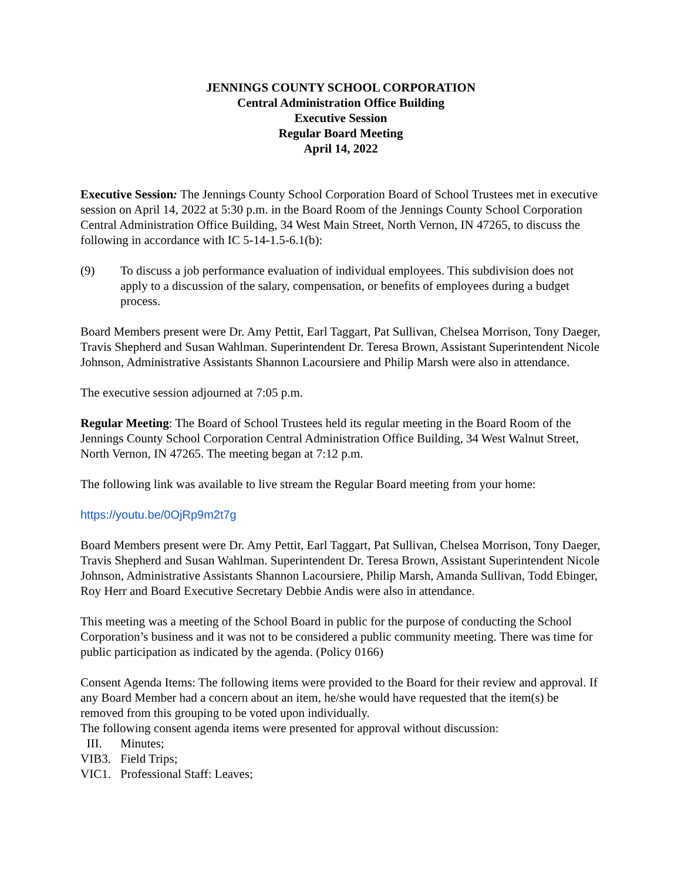JENNINGS COUNTY SCHOOL CORPORATION
Central Administration Office Building
Executive Session
Regular Board Meeting
April 14, 2022
Executive Session: The Jennings County School Corporation Board of School Trustees met in executive session on April 14, 2022 at 5:30 p.m. in the Board Room of the Jennings County School Corporation Central Administration Office Building, 34 West Main Street, North Vernon, IN 47265, to discuss the following in accordance with IC 5-14-1.5-6.1(b):
(9) To discuss a job performance evaluation of individual employees. This subdivision does not apply to a discussion of the salary, compensation, or benefits of employees during a budget process.
Board Members present were Dr. Amy Pettit, Earl Taggart, Pat Sullivan, Chelsea Morrison, Tony Daeger, Travis Shepherd and Susan Wahlman. Superintendent Dr. Teresa Brown, Assistant Superintendent Nicole Johnson, Administrative Assistants Shannon Lacoursiere and Philip Marsh were also in attendance.
The executive session adjourned at 7:05 p.m.
Regular Meeting: The Board of School Trustees held its regular meeting in the Board Room of the Jennings County School Corporation Central Administration Office Building, 34 West Walnut Street, North Vernon, IN 47265. The meeting began at 7:12 p.m.
The following link was available to live stream the Regular Board meeting from your home:
https://youtu.be/0OjRp9m2t7g
Board Members present were Dr. Amy Pettit, Earl Taggart, Pat Sullivan, Chelsea Morrison, Tony Daeger, Travis Shepherd and Susan Wahlman. Superintendent Dr. Teresa Brown, Assistant Superintendent Nicole Johnson, Administrative Assistants Shannon Lacoursiere, Philip Marsh, Amanda Sullivan, Todd Ebinger, Roy Herr and Board Executive Secretary Debbie Andis were also in attendance.
This meeting was a meeting of the School Board in public for the purpose of conducting the School Corporation’s business and it was not to be considered a public community meeting. There was time for public participation as indicated by the agenda. (Policy 0166)
Consent Agenda Items: The following items were provided to the Board for their review and approval. If any Board Member had a concern about an item, he/she would have requested that the item(s) be removed from this grouping to be voted upon individually.
The following consent agenda items were presented for approval without discussion:
III. Minutes;
VIB3. Field Trips;
VIC1. Professional Staff: Leaves;